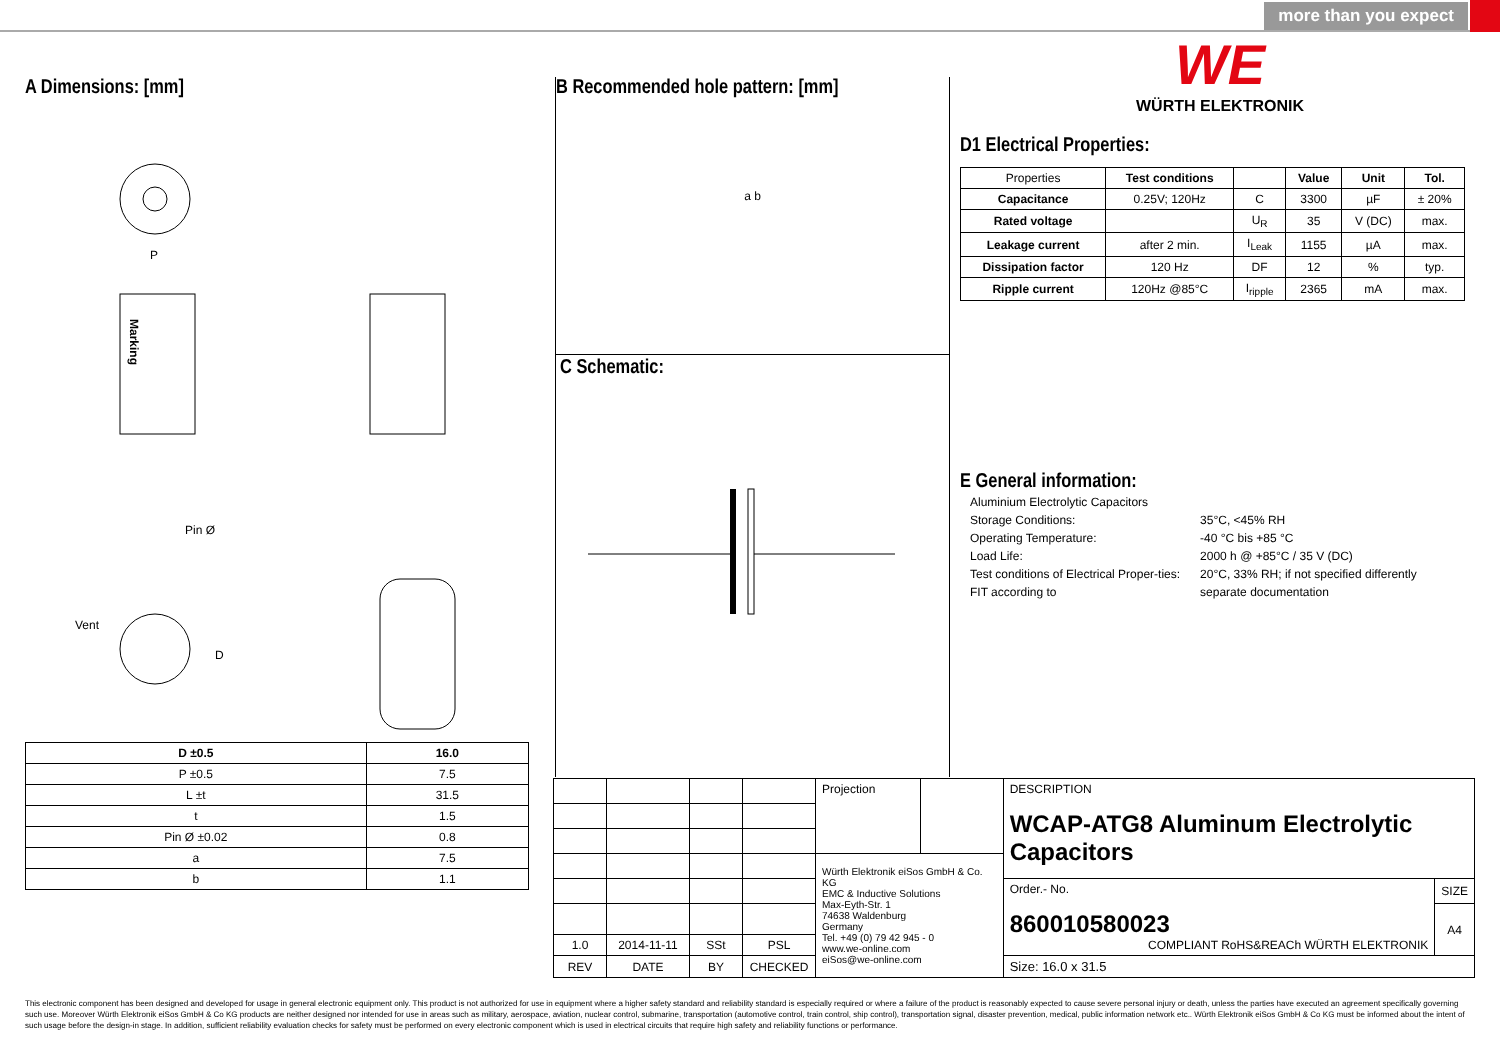more than you expect
A Dimensions: [mm]
P
Marking
Pin Ø
Vent
D
| D ±0.5 | 16.0 |
| --- | --- |
| P ±0.5 | 7.5 |
| L ±t | 31.5 |
| t | 1.5 |
| Pin Ø ±0.02 | 0.8 |
| a | 7.5 |
| b | 1.1 |
B Recommended hole pattern: [mm]
a b
C Schematic:
WE
WÜRTH ELEKTRONIK
D1 Electrical Properties:
| Properties | Test conditions | | Value | Unit | Tol. |
| Capacitance | 0.25V; 120Hz | C | 3300 | µF | ± 20% |
| Rated voltage | | U<sub>R</sub> | 35 | V (DC) | max. |
| Leakage current | after 2 min. | I<sub>Leak</sub> | 1155 | µA | max. |
| Dissipation factor | 120 Hz | DF | 12 | % | typ. |
| Ripple current | 120Hz @85°C | I<sub>ripple</sub> | 2365 | mA | max. |
E General information:
| Aluminium Electrolytic Capacitors | |
| Storage Conditions: | 35°C, <45% RH |
| Operating Temperature: | -40 °C bis +85 °C |
| Load Life: | 2000 h @ +85°C / 35 V (DC) |
| Test conditions of Electrical Proper-ties: | 20°C, 33% RH; if not specified differently |
| FIT according to | separate documentation |
| | | | | Projection | | DESCRIPTION WCAP-ATG8 Aluminum Electrolytic Capacitors | |
| | | | | Würth Elektronik eiSos GmbH & Co. KG EMC & Inductive Solutions Max-Eyth-Str. 1 74638 Waldenburg Germany Tel. +49 (0) 79 42 945 - 0 www.we-online.com eiSos@we-online.com | | | |
| | | | | | | Order.- No. 860010580023 COMPLIANT RoHS&REACh WÜRTH ELEKTRONIK | SIZE |
| | | | | | | | A4 |
| 1.0 | 2014-11-11 | SSt | PSL | | | | |
| REV | DATE | BY | CHECKED | | | Size: 16.0 x 31.5 | |
This electronic component has been designed and developed for usage in general electronic equipment only. This product is not authorized for use in equipment where a higher safety standard and reliability standard is especially required or where a failure of the product is reasonably expected to cause severe personal injury or death, unless the parties have executed an agreement specifically governing such use. Moreover Würth Elektronik eiSos GmbH & Co KG products are neither designed nor intended for use in areas such as military, aerospace, aviation, nuclear control, submarine, transportation (automotive control, train control, ship control), transportation signal, disaster prevention, medical, public information network etc.. Würth Elektronik eiSos GmbH & Co KG must be informed about the intent of such usage before the design-in stage. In addition, sufficient reliability evaluation checks for safety must be performed on every electronic component which is used in electrical circuits that require high safety and reliability functions or performance.